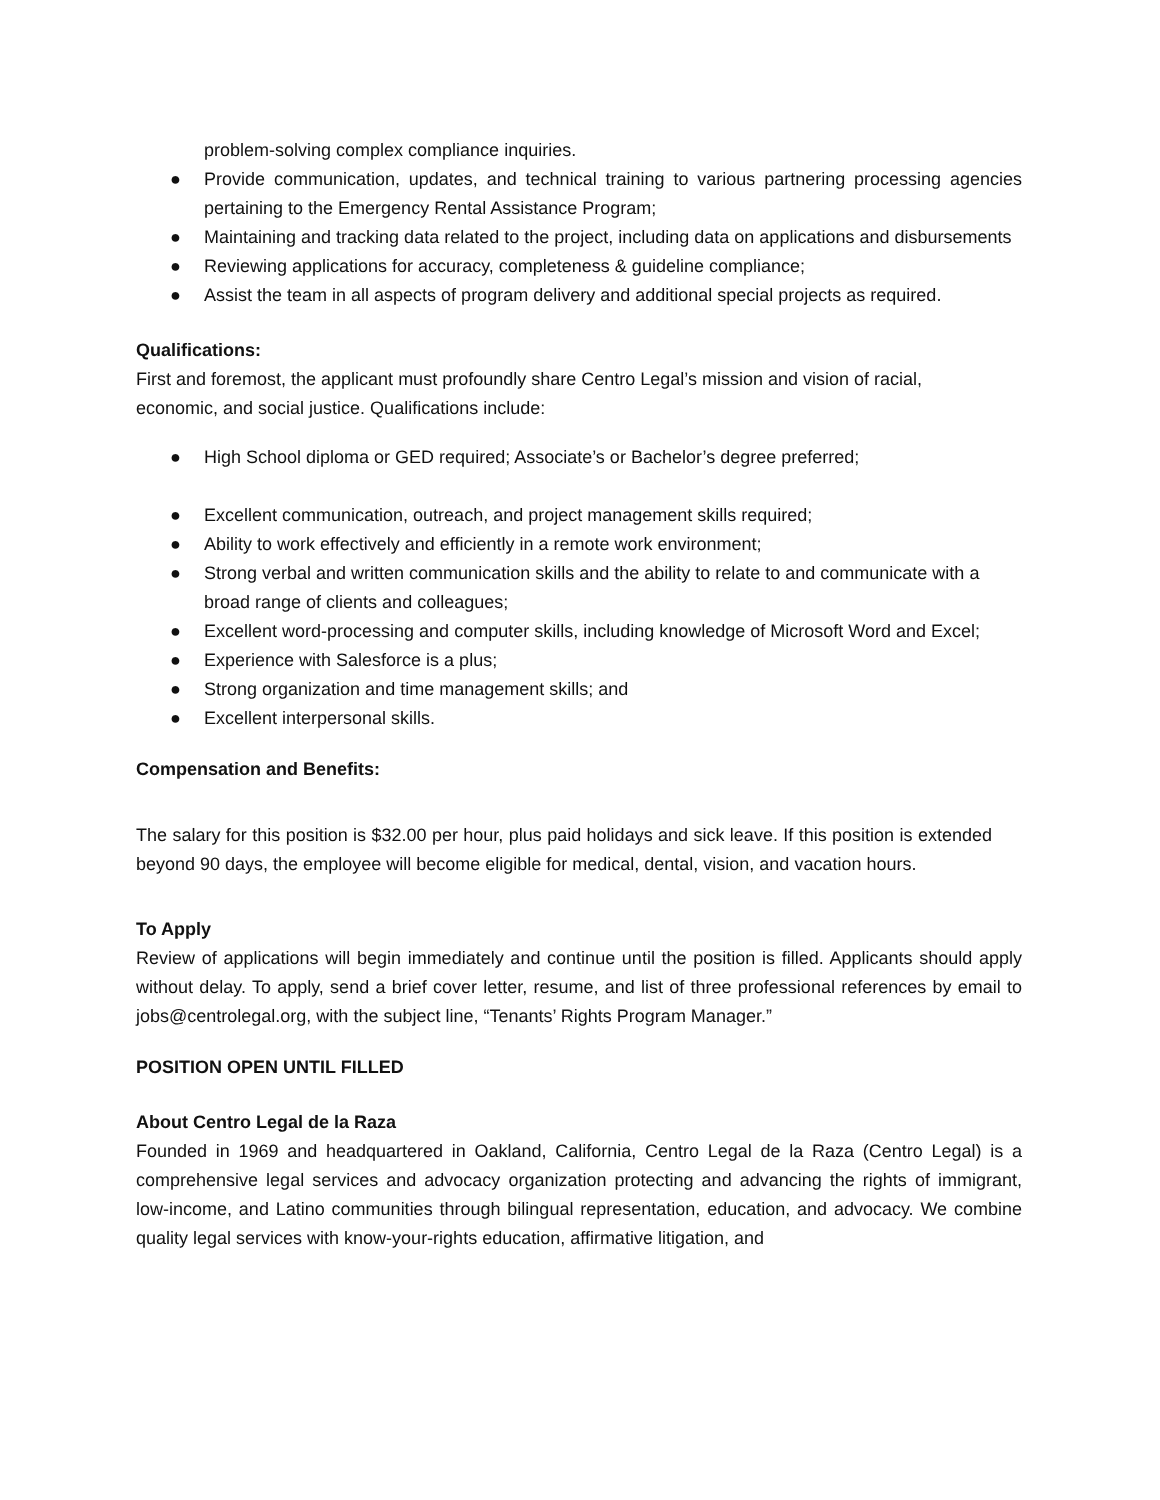problem-solving complex compliance inquiries.
● Provide communication, updates, and technical training to various partnering processing agencies pertaining to the Emergency Rental Assistance Program;
● Maintaining and tracking data related to the project, including data on applications and disbursements
● Reviewing applications for accuracy, completeness & guideline compliance;
● Assist the team in all aspects of program delivery and additional special projects as required.
Qualifications:
First and foremost, the applicant must profoundly share Centro Legal’s mission and vision of racial, economic, and social justice. Qualifications include:
● High School diploma or GED required; Associate’s or Bachelor’s degree preferred;
● Excellent communication, outreach, and project management skills required;
● Ability to work effectively and efficiently in a remote work environment;
● Strong verbal and written communication skills and the ability to relate to and communicate with a broad range of clients and colleagues;
● Excellent word-processing and computer skills, including knowledge of Microsoft Word and Excel;
● Experience with Salesforce is a plus;
● Strong organization and time management skills; and
● Excellent interpersonal skills.
Compensation and Benefits:
The salary for this position is $32.00 per hour, plus paid holidays and sick leave. If this position is extended beyond 90 days, the employee will become eligible for medical, dental, vision, and vacation hours.
To Apply
Review of applications will begin immediately and continue until the position is filled. Applicants should apply without delay. To apply, send a brief cover letter, resume, and list of three professional references by email to jobs@centrolegal.org, with the subject line, “Tenants’ Rights Program Manager.”
POSITION OPEN UNTIL FILLED
About Centro Legal de la Raza
Founded in 1969 and headquartered in Oakland, California, Centro Legal de la Raza (Centro Legal) is a comprehensive legal services and advocacy organization protecting and advancing the rights of immigrant, low-income, and Latino communities through bilingual representation, education, and advocacy. We combine quality legal services with know-your-rights education, affirmative litigation, and